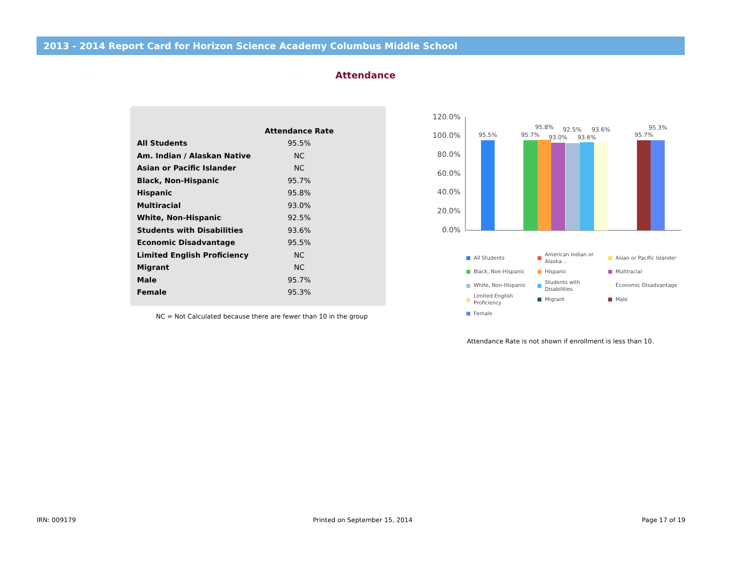2013 - 2014 Report Card for Horizon Science Academy Columbus Middle School
Attendance
| | Attendance Rate |
| --- | --- |
| All Students | 95.5% |
| Am. Indian / Alaskan Native | NC |
| Asian or Pacific Islander | NC |
| Black, Non-Hispanic | 95.7% |
| Hispanic | 95.8% |
| Multiracial | 93.0% |
| White, Non-Hispanic | 92.5% |
| Students with Disabilities | 93.6% |
| Economic Disadvantage | 95.5% |
| Limited English Proficiency | NC |
| Migrant | NC |
| Male | 95.7% |
| Female | 95.3% |
NC = Not Calculated because there are fewer than 10 in the group
120.0%
100.0%
80.0%
60.0%
40.0%
20.0%
0.0%
95.5%
95.7%
95.8%
93.0%
92.5%
93.6%
93.6%
95.7%
95.3%
All Students
American Indian or
Alaska...
Asian or Pacific Islander
Black, Non-Hispanic
Hispanic
Multiracial
White, Non-Hispanic
Students with
Disabilities
Economic Disadvantage
Limited English
Proficiency
Migrant
Male
Female
Attendance Rate is not shown if enrollment is less than 10.
IRN: 009179 Printed on September 15, 2014 Page 17 of 19